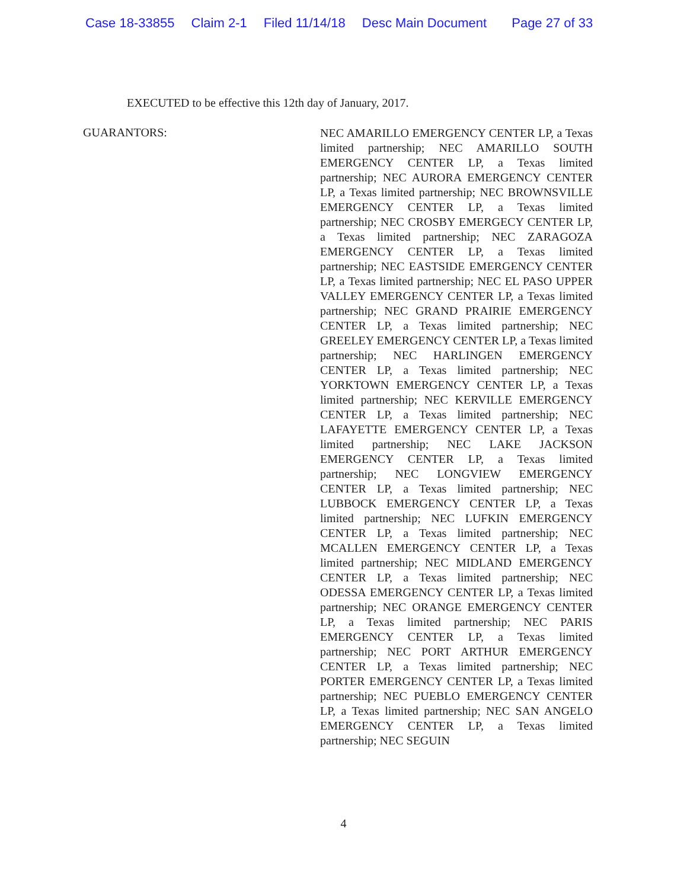Case 18-33855 Claim 2-1 Filed 11/14/18 Desc Main Document Page 27 of 33
EXECUTED to be effective this 12th day of January, 2017.
GUARANTORS:
NEC AMARILLO EMERGENCY CENTER LP, a Texas limited partnership; NEC AMARILLO SOUTH EMERGENCY CENTER LP, a Texas limited partnership; NEC AURORA EMERGENCY CENTER LP, a Texas limited partnership; NEC BROWNSVILLE EMERGENCY CENTER LP, a Texas limited partnership; NEC CROSBY EMERGECY CENTER LP, a Texas limited partnership; NEC ZARAGOZA EMERGENCY CENTER LP, a Texas limited partnership; NEC EASTSIDE EMERGENCY CENTER LP, a Texas limited partnership; NEC EL PASO UPPER VALLEY EMERGENCY CENTER LP, a Texas limited partnership; NEC GRAND PRAIRIE EMERGENCY CENTER LP, a Texas limited partnership; NEC GREELEY EMERGENCY CENTER LP, a Texas limited partnership; NEC HARLINGEN EMERGENCY CENTER LP, a Texas limited partnership; NEC YORKTOWN EMERGENCY CENTER LP, a Texas limited partnership; NEC KERVILLE EMERGENCY CENTER LP, a Texas limited partnership; NEC LAFAYETTE EMERGENCY CENTER LP, a Texas limited partnership; NEC LAKE JACKSON EMERGENCY CENTER LP, a Texas limited partnership; NEC LONGVIEW EMERGENCY CENTER LP, a Texas limited partnership; NEC LUBBOCK EMERGENCY CENTER LP, a Texas limited partnership; NEC LUFKIN EMERGENCY CENTER LP, a Texas limited partnership; NEC MCALLEN EMERGENCY CENTER LP, a Texas limited partnership; NEC MIDLAND EMERGENCY CENTER LP, a Texas limited partnership; NEC ODESSA EMERGENCY CENTER LP, a Texas limited partnership; NEC ORANGE EMERGENCY CENTER LP, a Texas limited partnership; NEC PARIS EMERGENCY CENTER LP, a Texas limited partnership; NEC PORT ARTHUR EMERGENCY CENTER LP, a Texas limited partnership; NEC PORTER EMERGENCY CENTER LP, a Texas limited partnership; NEC PUEBLO EMERGENCY CENTER LP, a Texas limited partnership; NEC SAN ANGELO EMERGENCY CENTER LP, a Texas limited partnership; NEC SEGUIN
4